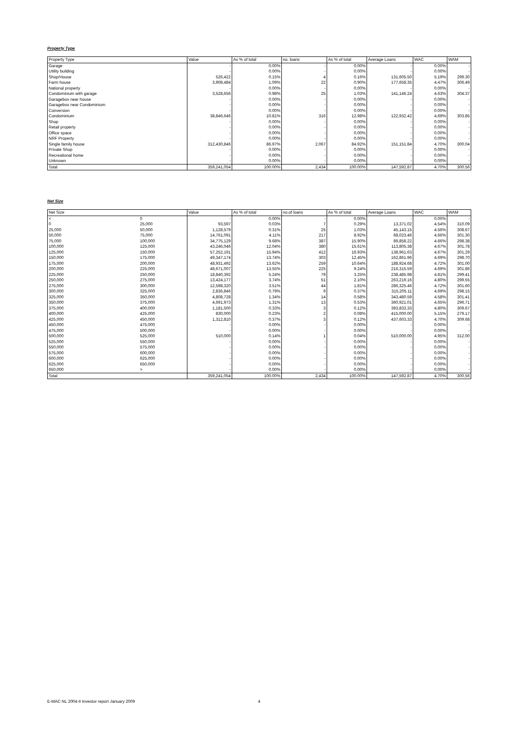Property Type
| Property Type | Value | As % of total | no. loans | As % of total | Average Loans | WAC | WAM |
| --- | --- | --- | --- | --- | --- | --- | --- |
| Garage | - | 0.00% | - | 0.00% | - | 0.00% | - |
| Utility building | - | 0.00% | - | 0.00% | - | 0.00% | - |
| Shop/House | 526,422 | 0.15% | 4 | 0.16% | 131,605.50 | 5.19% | 299.30 |
| Farm house | 3,908,484 | 1.09% | 22 | 0.90% | 177,658.35 | 4.47% | 306.49 |
| National property | - | 0.00% | - | 0.00% | - | 0.00% | - |
| Condominium with garage | 3,528,656 | 0.98% | 25 | 1.03% | 141,146.24 | 4.63% | 304.37 |
| Garagebox near house | - | 0.00% | - | 0.00% | - | 0.00% | - |
| Garagebox near Condominium | - | 0.00% | - | 0.00% | - | 0.00% | - |
| Conversion | - | 0.00% | - | 0.00% | - | 0.00% | - |
| Condominium | 38,846,646 | 10.81% | 316 | 12.98% | 122,932.42 | 4.69% | 303.85 |
| Shop | - | 0.00% | - | 0.00% | - | 0.00% | - |
| Retail property | - | 0.00% | - | 0.00% | - | 0.00% | - |
| Office space | - | 0.00% | - | 0.00% | - | 0.00% | - |
| NRF Property | - | 0.00% | - | 0.00% | - | 0.00% | - |
| Single family house | 312,430,846 | 86.97% | 2,067 | 84.92% | 151,151.84 | 4.70% | 300.04 |
| Private Shop | - | 0.00% | - | 0.00% | - | 0.00% | - |
| Recreational home | - | 0.00% | - | 0.00% | - | 0.00% | - |
| Unknown | - | 0.00% | - | 0.00% | - | 0.00% | - |
| Total | 359,241,054 | 100.00% | 2,434 | 100.00% | 147,592.87 | 4.70% | 300.56 |
Net Size
| Net Size | | Value | As % of total | no.of loans | As % of total | Average Loans | WAC | WAM |
| --- | --- | --- | --- | --- | --- | --- | --- | --- |
| < | 0 | - | 0.00% | - | 0.00% | - | 0.00% | - |
| 0 | 25,000 | 93,597 | 0.03% | 7 | 0.29% | 13,371.02 | 4.54% | 310.09 |
| 25,000 | 50,000 | 1,128,579 | 0.31% | 25 | 1.03% | 45,143.15 | 4.56% | 308.67 |
| 50,000 | 75,000 | 14,761,091 | 4.11% | 217 | 8.92% | 68,023.46 | 4.66% | 301.30 |
| 75,000 | 100,000 | 34,775,129 | 9.68% | 387 | 15.90% | 89,858.22 | 4.66% | 298.38 |
| 100,000 | 125,000 | 43,246,046 | 12.04% | 380 | 15.61% | 113,805.38 | 4.67% | 301.78 |
| 125,000 | 150,000 | 57,252,191 | 15.94% | 412 | 16.93% | 138,961.63 | 4.67% | 301.29 |
| 150,000 | 175,000 | 49,347,174 | 13.74% | 303 | 12.45% | 162,861.96 | 4.69% | 298.70 |
| 175,000 | 200,000 | 48,931,492 | 13.62% | 259 | 10.64% | 188,924.68 | 4.72% | 301.00 |
| 200,000 | 225,000 | 48,671,007 | 13.55% | 225 | 9.24% | 216,315.59 | 4.69% | 301.86 |
| 225,000 | 250,000 | 18,840,392 | 5.24% | 79 | 3.25% | 238,485.98 | 4.81% | 299.41 |
| 250,000 | 275,000 | 13,424,177 | 3.74% | 51 | 2.10% | 263,219.16 | 4.80% | 299.55 |
| 275,000 | 300,000 | 12,598,320 | 3.51% | 44 | 1.81% | 286,325.46 | 4.72% | 301.60 |
| 300,000 | 325,000 | 2,836,846 | 0.79% | 9 | 0.37% | 315,205.11 | 4.69% | 298.15 |
| 325,000 | 350,000 | 4,808,728 | 1.34% | 14 | 0.58% | 343,480.59 | 4.58% | 301.41 |
| 350,000 | 375,000 | 4,691,973 | 1.31% | 13 | 0.53% | 360,921.01 | 4.65% | 296.71 |
| 375,000 | 400,000 | 1,181,500 | 0.33% | 3 | 0.12% | 393,833.33 | 4.80% | 309.67 |
| 400,000 | 425,000 | 830,000 | 0.23% | 2 | 0.08% | 415,000.00 | 5.15% | 279.17 |
| 425,000 | 450,000 | 1,312,810 | 0.37% | 3 | 0.12% | 437,603.33 | 4.70% | 309.68 |
| 450,000 | 475,000 | - | 0.00% | - | 0.00% | - | 0.00% | - |
| 475,000 | 500,000 | - | 0.00% | - | 0.00% | - | 0.00% | - |
| 500,000 | 525,000 | 510,000 | 0.14% | 1 | 0.04% | 510,000.00 | 4.95% | 312.00 |
| 525,000 | 550,000 | - | 0.00% | - | 0.00% | - | 0.00% | - |
| 550,000 | 575,000 | - | 0.00% | - | 0.00% | - | 0.00% | - |
| 575,000 | 600,000 | - | 0.00% | - | 0.00% | - | 0.00% | - |
| 600,000 | 625,000 | - | 0.00% | - | 0.00% | - | 0.00% | - |
| 625,000 | 650,000 | - | 0.00% | - | 0.00% | - | 0.00% | - |
| 650,000 | > | - | 0.00% | - | 0.00% | - | 0.00% | - |
| Total | | 359,241,054 | 100.00% | 2,434 | 100.00% | 147,592.87 | 4.70% | 300.56 |
E-MAC NL 2004-II Investor report January 2009 4